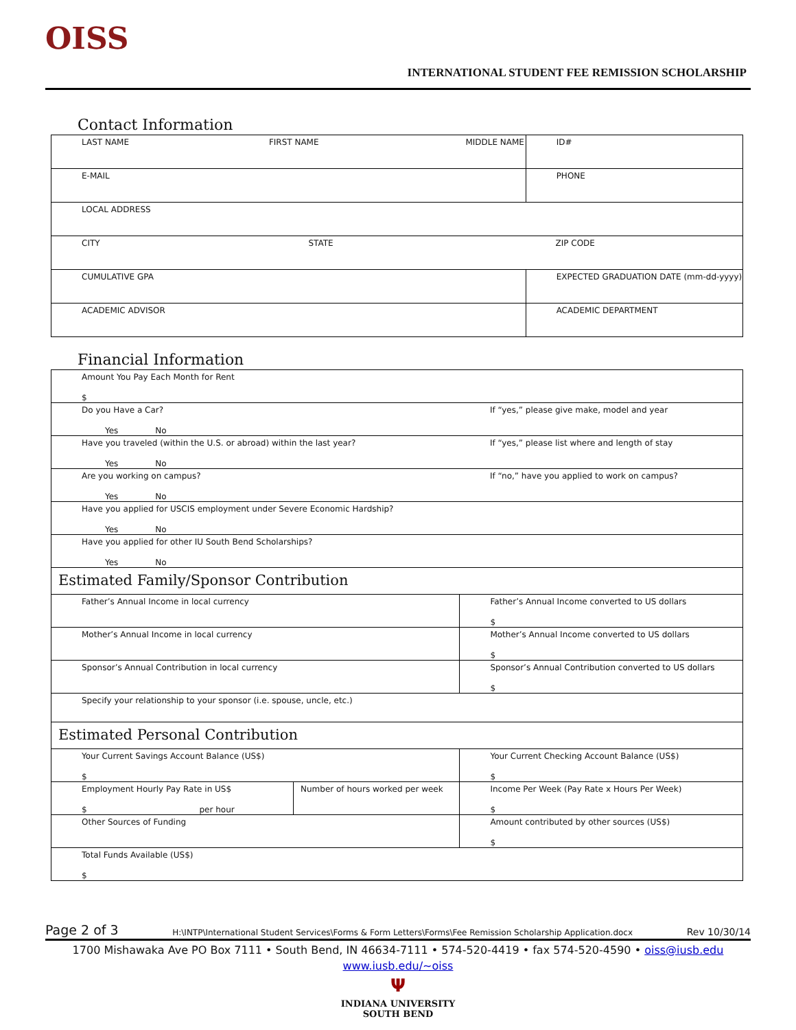OISS
INTERNATIONAL STUDENT FEE REMISSION SCHOLARSHIP
Contact Information
| LAST NAME FIRST NAME MIDDLE NAME | | | ID# |
| E-MAIL | | PHONE | |
| LOCAL ADDRESS | | | |
| CITY STATE ZIP CODE | | | |
| CUMULATIVE GPA | EXPECTED GRADUATION DATE (mm-dd-yyyy) | | |
| ACADEMIC ADVISOR | ACADEMIC DEPARTMENT | | |
Financial Information
| Amount You Pay Each Month for Rent $ | | |
| Do you Have a Car? Yes No | | If “yes,” please give make, model and year |
| Have you traveled (within the U.S. or abroad) within the last year? Yes No | | If “yes,” please list where and length of stay |
| Are you working on campus? Yes No | | If “no,” have you applied to work on campus? |
| Have you applied for USCIS employment under Severe Economic Hardship? Yes No | | |
| Have you applied for other IU South Bend Scholarships? Yes No | | |
| Estimated Family/Sponsor Contribution | | |
| Father’s Annual Income in local currency | | Father’s Annual Income converted to US dollars $ |
| Mother’s Annual Income in local currency | | Mother’s Annual Income converted to US dollars $ |
| Sponsor’s Annual Contribution in local currency | | Sponsor’s Annual Contribution converted to US dollars $ |
| Specify your relationship to your sponsor (i.e. spouse, uncle, etc.) | | |
| Estimated Personal Contribution | | |
| Your Current Savings Account Balance (US$) $ | | Your Current Checking Account Balance (US$) $ |
| Employment Hourly Pay Rate in US$ $ per hour | Number of hours worked per week | Income Per Week (Pay Rate x Hours Per Week) $ |
| Other Sources of Funding | | Amount contributed by other sources (US$) $ |
| Total Funds Available (US$) $ | | |
Page 2 of 3 H:\INTP\International Student Services\Forms & Form Letters\Forms\Fee Remission Scholarship Application.docx Rev 10/30/14
1700 Mishawaka Ave PO Box 7111 • South Bend, IN 46634-7111 • 574-520-4419 • fax 574-520-4590 • oiss@iusb.edu
www.iusb.edu/~oiss
Ψ
INDIANA UNIVERSITY
SOUTH BEND